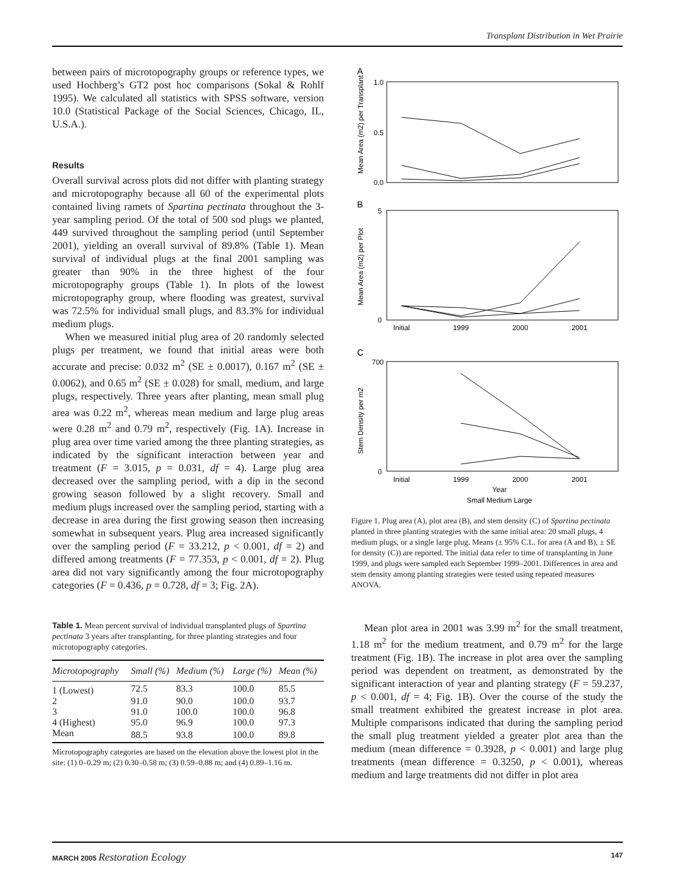Transplant Distribution in Wet Prairie
between pairs of microtopography groups or reference types, we used Hochberg’s GT2 post hoc comparisons (Sokal & Rohlf 1995). We calculated all statistics with SPSS software, version 10.0 (Statistical Package of the Social Sciences, Chicago, IL, U.S.A.).
Results
Overall survival across plots did not differ with planting strategy and microtopography because all 60 of the experimental plots contained living ramets of Spartina pectinata throughout the 3-year sampling period. Of the total of 500 sod plugs we planted, 449 survived throughout the sampling period (until September 2001), yielding an overall survival of 89.8% (Table 1). Mean survival of individual plugs at the final 2001 sampling was greater than 90% in the three highest of the four microtopography groups (Table 1). In plots of the lowest microtopography group, where flooding was greatest, survival was 72.5% for individual small plugs, and 83.3% for individual medium plugs.
When we measured initial plug area of 20 randomly selected plugs per treatment, we found that initial areas were both accurate and precise: 0.032 m<sup>2</sup> (SE ± 0.0017), 0.167 m<sup>2</sup> (SE ± 0.0062), and 0.65 m<sup>2</sup> (SE ± 0.028) for small, medium, and large plugs, respectively. Three years after planting, mean small plug area was 0.22 m<sup>2</sup>, whereas mean medium and large plug areas were 0.28 m<sup>2</sup> and 0.79 m<sup>2</sup>, respectively (Fig. 1A). Increase in plug area over time varied among the three planting strategies, as indicated by the significant interaction between year and treatment (F = 3.015, p = 0.031, df = 4). Large plug area decreased over the sampling period, with a dip in the second growing season followed by a slight recovery. Small and medium plugs increased over the sampling period, starting with a decrease in area during the first growing season then increasing somewhat in subsequent years. Plug area increased significantly over the sampling period (F = 33.212, p < 0.001, df = 2) and differed among treatments (F = 77.353, p < 0.001, df = 2). Plug area did not vary significantly among the four microtopography categories (F = 0.436, p = 0.728, df = 3; Fig. 2A).
Table 1. Mean percent survival of individual transplanted plugs of Spartina pectinata 3 years after transplanting, for three planting strategies and four microtopography categories.
| Microtopography | Small (%) | Medium (%) | Large (%) | Mean (%) |
| --- | --- | --- | --- | --- |
| 1 (Lowest) | 72.5 | 83.3 | 100.0 | 85.5 |
| 2 | 91.0 | 90.0 | 100.0 | 93.7 |
| 3 | 91.0 | 100.0 | 100.0 | 96.8 |
| 4 (Highest) | 95.0 | 96.9 | 100.0 | 97.3 |
| Mean | 88.5 | 93.8 | 100.0 | 89.8 |
Microtopography categories are based on the elevation above the lowest plot in the site: (1) 0–0.29 m; (2) 0.30–0.58 m; (3) 0.59–0.88 m; and (4) 0.89–1.16 m.
A
Mean Area (m2) per Transplant
1.0
0.5
0.0
B
Mean Area (m2) per Plot
5
0
Initial
1999
2000
2001
C
Stem Density per m2
700
0
Initial
1999
2000
2001
Year
Small Medium Large
Figure 1. Plug area (A), plot area (B), and stem density (C) of Spartina pectinata planted in three planting strategies with the same initial area: 20 small plugs, 4 medium plugs, or a single large plug. Means (± 95% C.L. for area (A and B), ± SE for density (C)) are reported. The initial data refer to time of transplanting in June 1999, and plugs were sampled each September 1999–2001. Differences in area and stem density among planting strategies were tested using repeated measures ANOVA.
Mean plot area in 2001 was 3.99 m<sup>2</sup> for the small treatment, 1.18 m<sup>2</sup> for the medium treatment, and 0.79 m<sup>2</sup> for the large treatment (Fig. 1B). The increase in plot area over the sampling period was dependent on treatment, as demonstrated by the significant interaction of year and planting strategy (F = 59.237, p < 0.001, df = 4; Fig. 1B). Over the course of the study the small treatment exhibited the greatest increase in plot area. Multiple comparisons indicated that during the sampling period the small plug treatment yielded a greater plot area than the medium (mean difference = 0.3928, p < 0.001) and large plug treatments (mean difference = 0.3250, p < 0.001), whereas medium and large treatments did not differ in plot area
MARCH 2005 Restoration Ecology 147